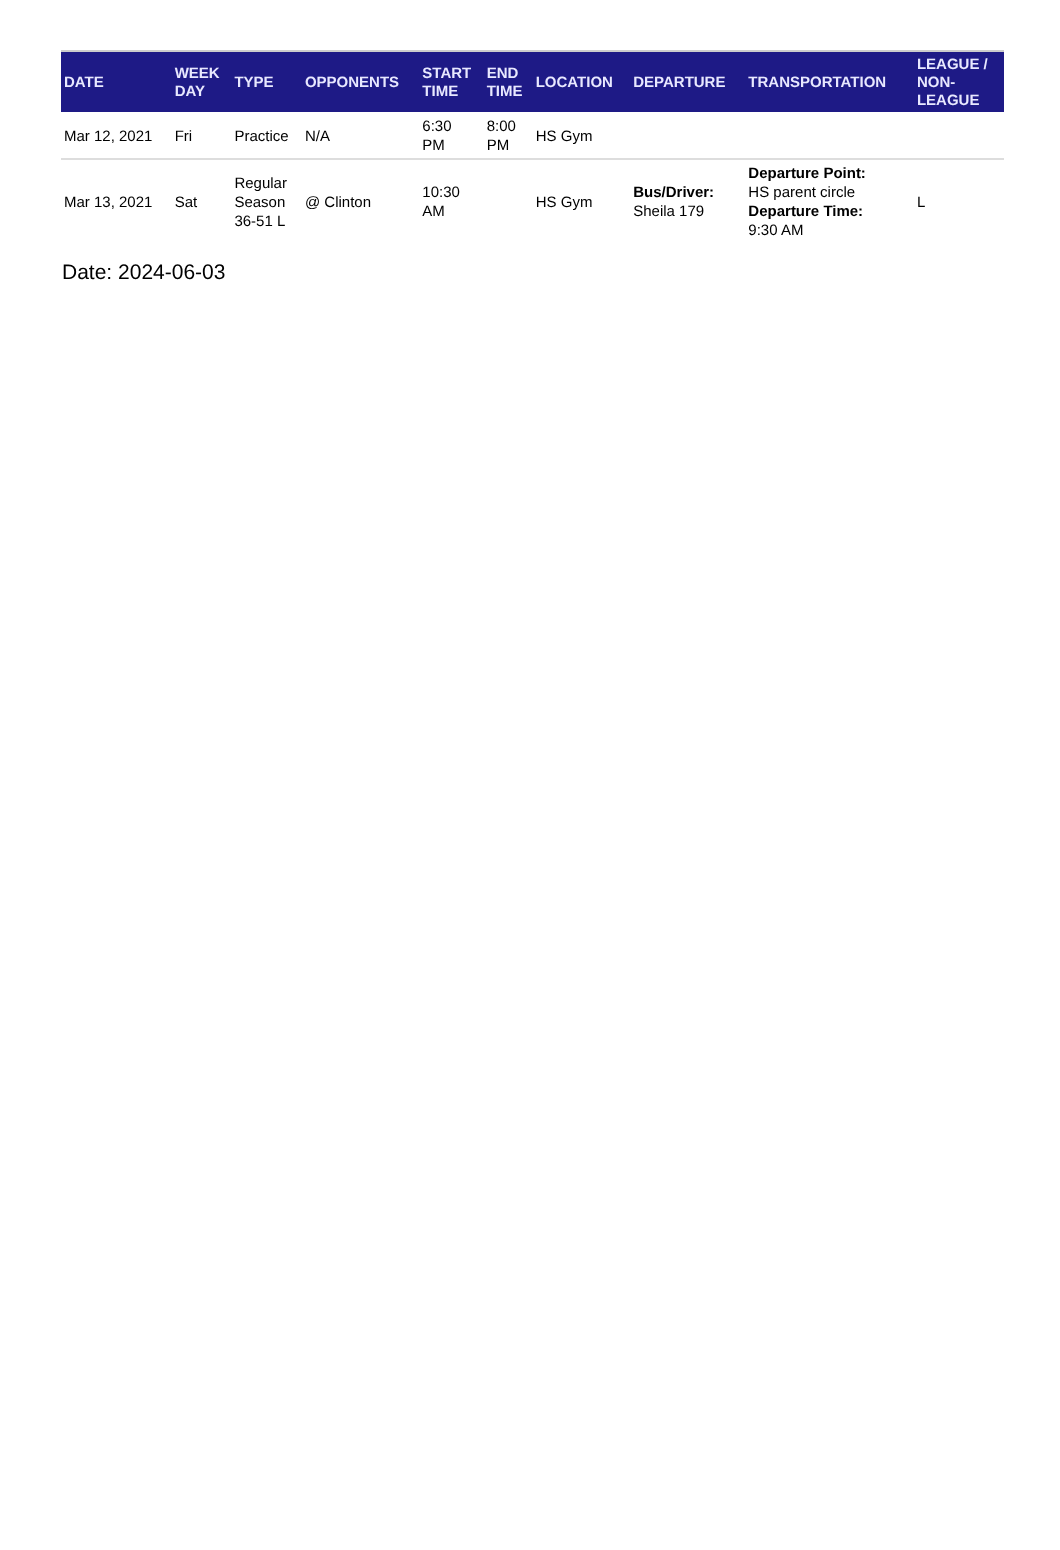| DATE | WEEK DAY | TYPE | OPPONENTS | START TIME | END TIME | LOCATION | DEPARTURE | TRANSPORTATION | LEAGUE / NON- LEAGUE |
| --- | --- | --- | --- | --- | --- | --- | --- | --- | --- |
| Mar 12, 2021 | Fri | Practice | N/A | 6:30 PM | 8:00 PM | HS Gym | | | |
| Mar 13, 2021 | Sat | Regular Season 36-51 L | @ Clinton | 10:30 AM | | HS Gym | Bus/Driver: Sheila 179 | Departure Point: HS parent circle Departure Time: 9:30 AM | L |
Date: 2024-06-03